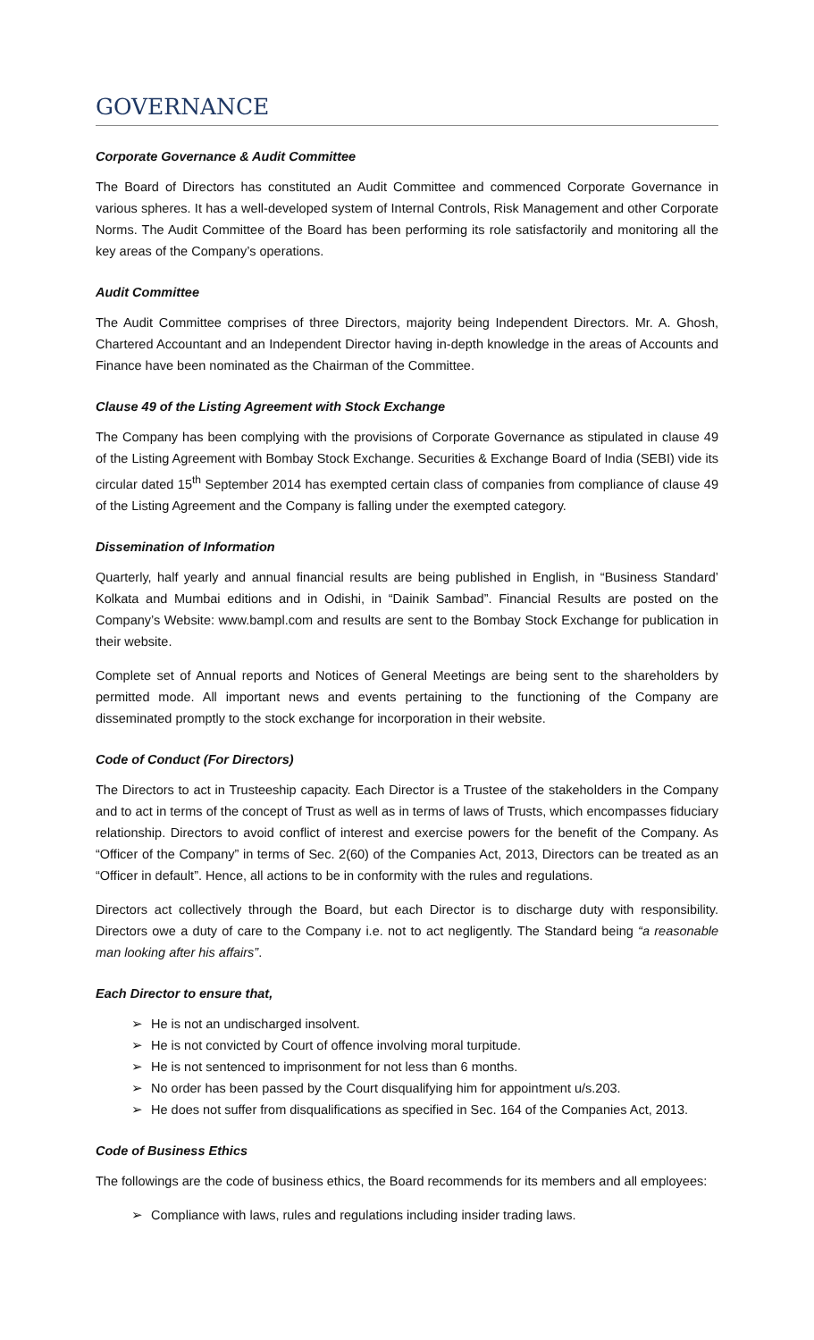GOVERNANCE
Corporate Governance & Audit Committee
The Board of Directors has constituted an Audit Committee and commenced Corporate Governance in various spheres. It has a well-developed system of Internal Controls, Risk Management and other Corporate Norms. The Audit Committee of the Board has been performing its role satisfactorily and monitoring all the key areas of the Company’s operations.
Audit Committee
The Audit Committee comprises of three Directors, majority being Independent Directors. Mr. A. Ghosh, Chartered Accountant and an Independent Director having in-depth knowledge in the areas of Accounts and Finance have been nominated as the Chairman of the Committee.
Clause 49 of the Listing Agreement with Stock Exchange
The Company has been complying with the provisions of Corporate Governance as stipulated in clause 49 of the Listing Agreement with Bombay Stock Exchange. Securities & Exchange Board of India (SEBI) vide its circular dated 15<sup>th</sup> September 2014 has exempted certain class of companies from compliance of clause 49 of the Listing Agreement and the Company is falling under the exempted category.
Dissemination of Information
Quarterly, half yearly and annual financial results are being published in English, in “Business Standard’ Kolkata and Mumbai editions and in Odishi, in “Dainik Sambad”. Financial Results are posted on the Company’s Website: www.bampl.com and results are sent to the Bombay Stock Exchange for publication in their website.
Complete set of Annual reports and Notices of General Meetings are being sent to the shareholders by permitted mode. All important news and events pertaining to the functioning of the Company are disseminated promptly to the stock exchange for incorporation in their website.
Code of Conduct (For Directors)
The Directors to act in Trusteeship capacity. Each Director is a Trustee of the stakeholders in the Company and to act in terms of the concept of Trust as well as in terms of laws of Trusts, which encompasses fiduciary relationship. Directors to avoid conflict of interest and exercise powers for the benefit of the Company. As “Officer of the Company” in terms of Sec. 2(60) of the Companies Act, 2013, Directors can be treated as an “Officer in default”. Hence, all actions to be in conformity with the rules and regulations.
Directors act collectively through the Board, but each Director is to discharge duty with responsibility. Directors owe a duty of care to the Company i.e. not to act negligently. The Standard being “a reasonable man looking after his affairs”.
Each Director to ensure that,
➢ He is not an undischarged insolvent.
➢ He is not convicted by Court of offence involving moral turpitude.
➢ He is not sentenced to imprisonment for not less than 6 months.
➢ No order has been passed by the Court disqualifying him for appointment u/s.203.
➢ He does not suffer from disqualifications as specified in Sec. 164 of the Companies Act, 2013.
Code of Business Ethics
The followings are the code of business ethics, the Board recommends for its members and all employees:
➢ Compliance with laws, rules and regulations including insider trading laws.